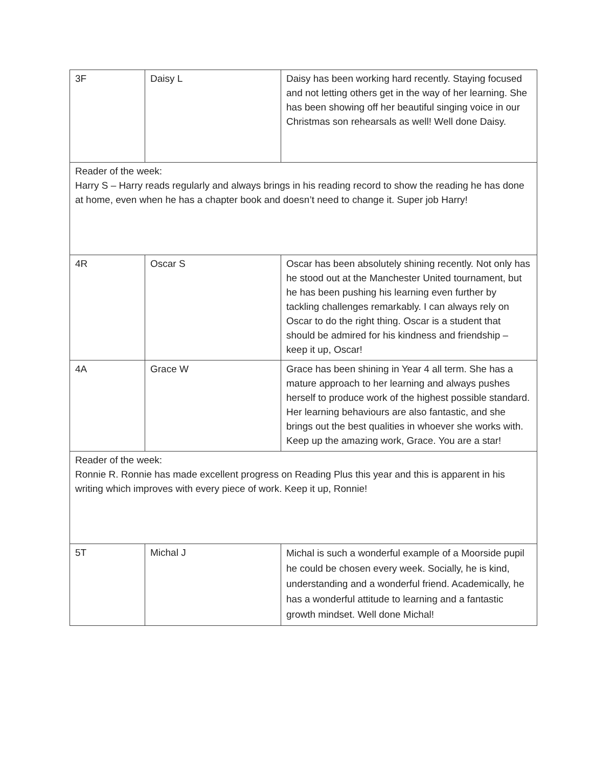| 3F | Daisy L | Daisy has been working hard recently. Staying focused and not letting others get in the way of her learning. She has been showing off her beautiful singing voice in our Christmas son rehearsals as well! Well done Daisy. |
| Reader of the week: Harry S – Harry reads regularly and always brings in his reading record to show the reading he has done at home, even when he has a chapter book and doesn’t need to change it. Super job Harry! | | |
| 4R | Oscar S | Oscar has been absolutely shining recently. Not only has he stood out at the Manchester United tournament, but he has been pushing his learning even further by tackling challenges remarkably. I can always rely on Oscar to do the right thing. Oscar is a student that should be admired for his kindness and friendship – keep it up, Oscar! |
| 4A | Grace W | Grace has been shining in Year 4 all term. She has a mature approach to her learning and always pushes herself to produce work of the highest possible standard. Her learning behaviours are also fantastic, and she brings out the best qualities in whoever she works with. Keep up the amazing work, Grace. You are a star! |
| Reader of the week: Ronnie R. Ronnie has made excellent progress on Reading Plus this year and this is apparent in his writing which improves with every piece of work. Keep it up, Ronnie! | | |
| 5T | Michal J | Michal is such a wonderful example of a Moorside pupil he could be chosen every week. Socially, he is kind, understanding and a wonderful friend. Academically, he has a wonderful attitude to learning and a fantastic growth mindset. Well done Michal! |